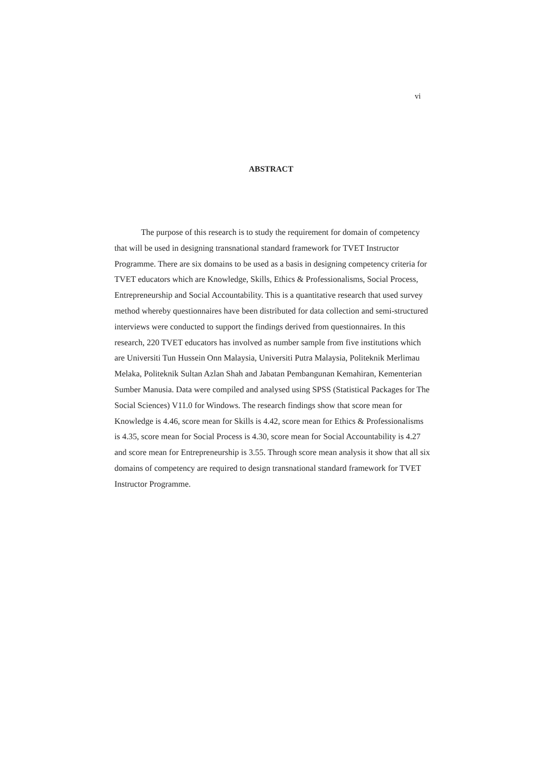vi
ABSTRACT
The purpose of this research is to study the requirement for domain of competency that will be used in designing transnational standard framework for TVET Instructor Programme. There are six domains to be used as a basis in designing competency criteria for TVET educators which are Knowledge, Skills, Ethics & Professionalisms, Social Process, Entrepreneurship and Social Accountability. This is a quantitative research that used survey method whereby questionnaires have been distributed for data collection and semi-structured interviews were conducted to support the findings derived from questionnaires. In this research, 220 TVET educators has involved as number sample from five institutions which are Universiti Tun Hussein Onn Malaysia, Universiti Putra Malaysia, Politeknik Merlimau Melaka, Politeknik Sultan Azlan Shah and Jabatan Pembangunan Kemahiran, Kementerian Sumber Manusia. Data were compiled and analysed using SPSS (Statistical Packages for The Social Sciences) V11.0 for Windows. The research findings show that score mean for Knowledge is 4.46, score mean for Skills is 4.42, score mean for Ethics & Professionalisms is 4.35, score mean for Social Process is 4.30, score mean for Social Accountability is 4.27 and score mean for Entrepreneurship is 3.55. Through score mean analysis it show that all six domains of competency are required to design transnational standard framework for TVET Instructor Programme.